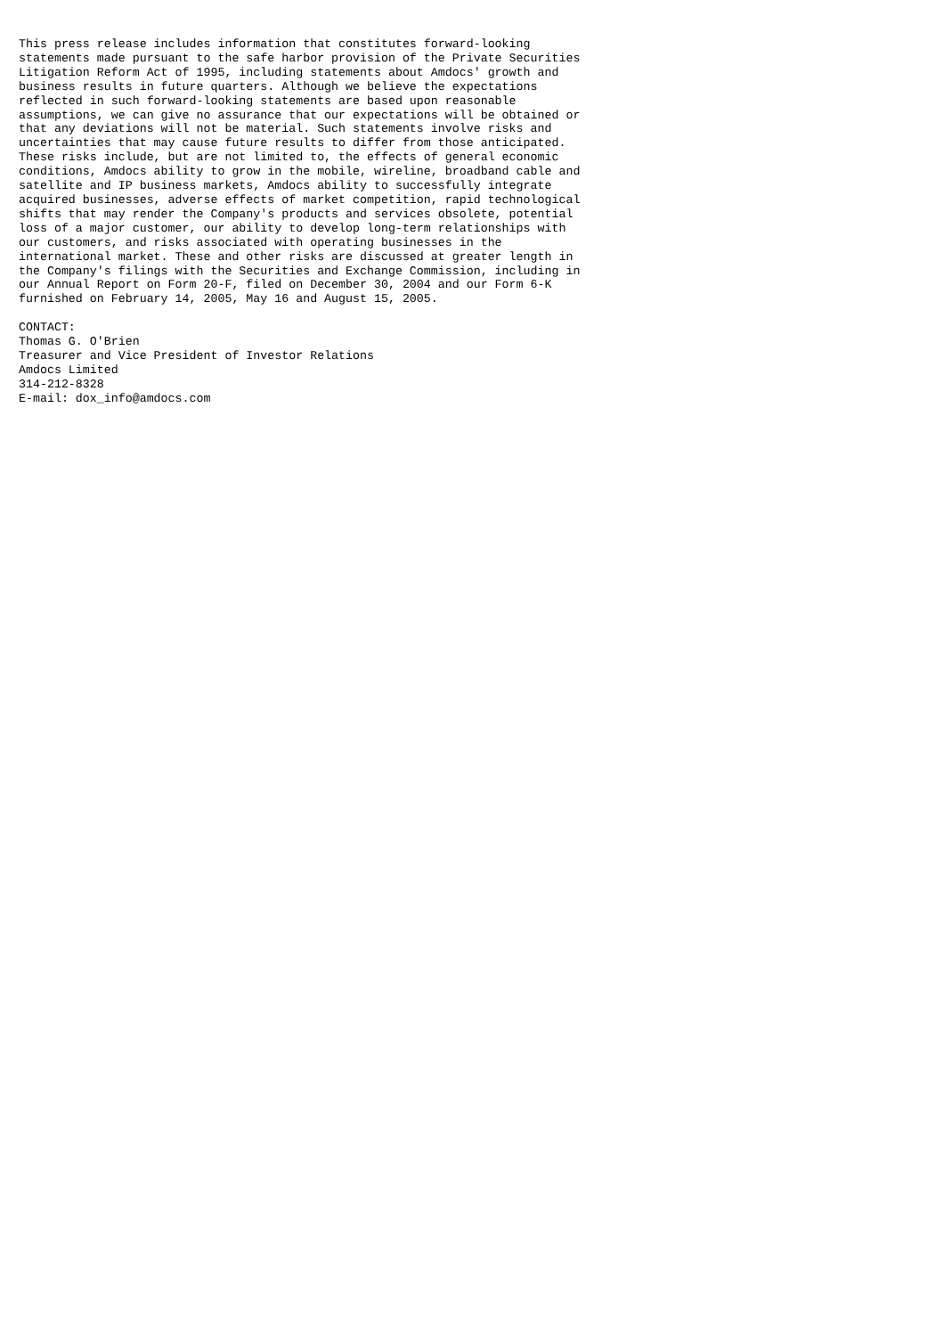This press release includes information that constitutes forward-looking
statements made pursuant to the safe harbor provision of the Private Securities
Litigation Reform Act of 1995, including statements about Amdocs' growth and
business results in future quarters. Although we believe the expectations
reflected in such forward-looking statements are based upon reasonable
assumptions, we can give no assurance that our expectations will be obtained or
that any deviations will not be material. Such statements involve risks and
uncertainties that may cause future results to differ from those anticipated.
These risks include, but are not limited to, the effects of general economic
conditions, Amdocs ability to grow in the mobile, wireline, broadband cable and
satellite and IP business markets, Amdocs ability to successfully integrate
acquired businesses, adverse effects of market competition, rapid technological
shifts that may render the Company's products and services obsolete, potential
loss of a major customer, our ability to develop long-term relationships with
our customers, and risks associated with operating businesses in the
international market. These and other risks are discussed at greater length in
the Company's filings with the Securities and Exchange Commission, including in
our Annual Report on Form 20-F, filed on December 30, 2004 and our Form 6-K
furnished on February 14, 2005, May 16 and August 15, 2005.

CONTACT:
Thomas G. O'Brien
Treasurer and Vice President of Investor Relations
Amdocs Limited
314-212-8328
E-mail: dox_info@amdocs.com